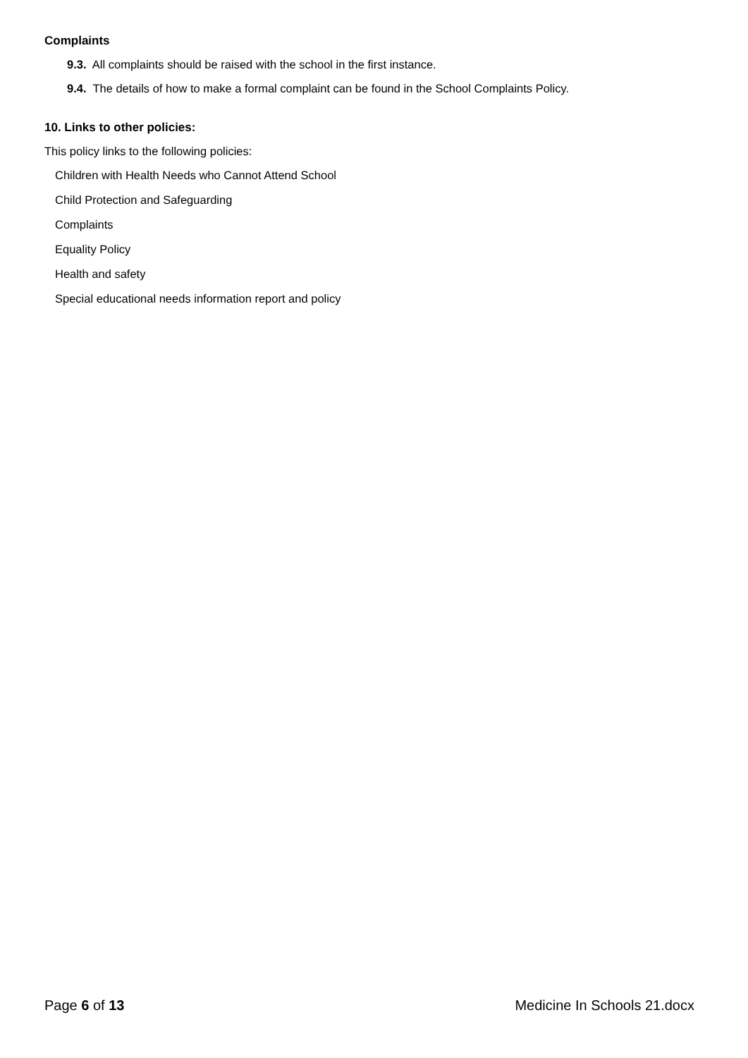Complaints
9.3. All complaints should be raised with the school in the first instance.
9.4. The details of how to make a formal complaint can be found in the School Complaints Policy.
10. Links to other policies:
This policy links to the following policies:
Children with Health Needs who Cannot Attend School
Child Protection and Safeguarding
Complaints
Equality Policy
Health and safety
Special educational needs information report and policy
Page 6 of 13 Medicine In Schools 21.docx